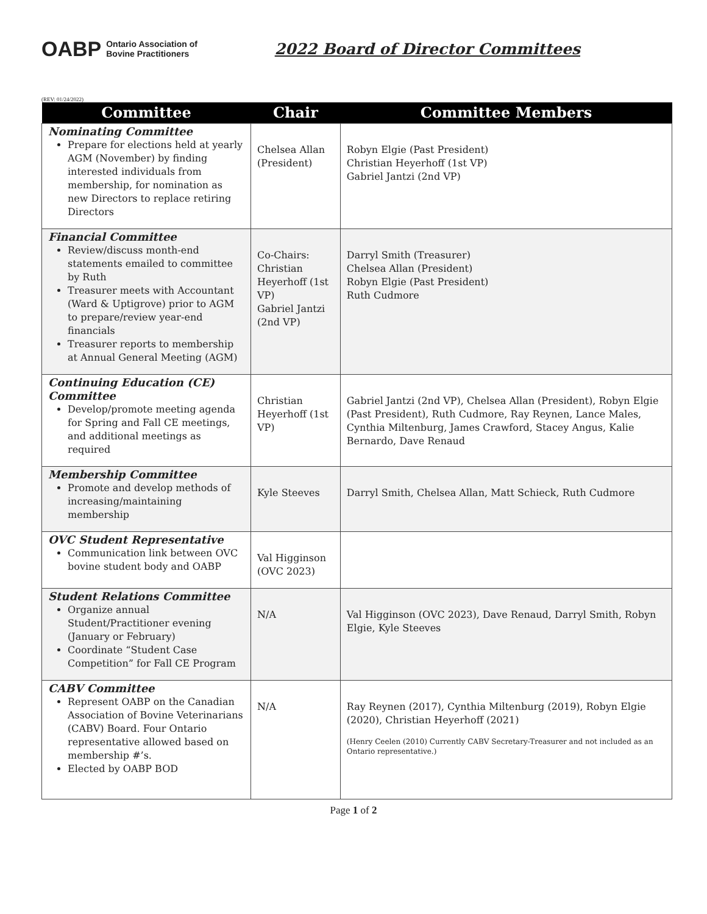OABP Ontario Association of
Bovine Practitioners
2022 Board of Director Committees
(REV: 01/24/2022)
| Committee | Chair | Committee Members |
| --- | --- | --- |
| Nominating Committee Prepare for elections held at yearly AGM (November) by finding interested individuals from membership, for nomination as new Directors to replace retiring Directors | Chelsea Allan (President) | Robyn Elgie (Past President) Christian Heyerhoff (1st VP) Gabriel Jantzi (2nd VP) |
| Financial Committee Review/discuss month-end statements emailed to committee by Ruth Treasurer meets with Accountant (Ward & Uptigrove) prior to AGM to prepare/review year-end financials Treasurer reports to membership at Annual General Meeting (AGM) | Co-Chairs: Christian Heyerhoff (1st VP) Gabriel Jantzi (2nd VP) | Darryl Smith (Treasurer) Chelsea Allan (President) Robyn Elgie (Past President) Ruth Cudmore |
| Continuing Education (CE) Committee Develop/promote meeting agenda for Spring and Fall CE meetings, and additional meetings as required | Christian Heyerhoff (1st VP) | Gabriel Jantzi (2nd VP), Chelsea Allan (President), Robyn Elgie (Past President), Ruth Cudmore, Ray Reynen, Lance Males, Cynthia Miltenburg, James Crawford, Stacey Angus, Kalie Bernardo, Dave Renaud |
| Membership Committee Promote and develop methods of increasing/maintaining membership | Kyle Steeves | Darryl Smith, Chelsea Allan, Matt Schieck, Ruth Cudmore |
| OVC Student Representative Communication link between OVC bovine student body and OABP | Val Higginson (OVC 2023) | |
| Student Relations Committee Organize annual Student/Practitioner evening (January or February) Coordinate “Student Case Competition” for Fall CE Program | N/A | Val Higginson (OVC 2023), Dave Renaud, Darryl Smith, Robyn Elgie, Kyle Steeves |
| CABV Committee Represent OABP on the Canadian Association of Bovine Veterinarians (CABV) Board. Four Ontario representative allowed based on membership #’s. Elected by OABP BOD | N/A | Ray Reynen (2017), Cynthia Miltenburg (2019), Robyn Elgie (2020), Christian Heyerhoff (2021) (Henry Ceelen (2010) Currently CABV Secretary-Treasurer and not included as an Ontario representative.) |
Page 1 of 2